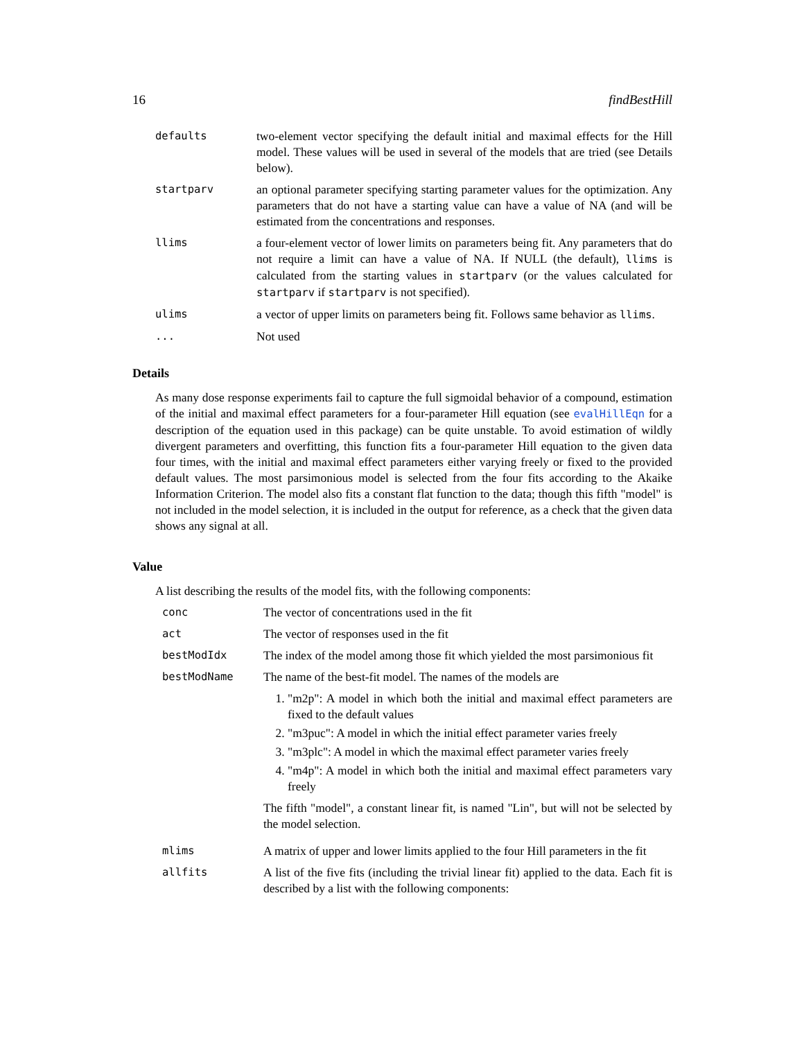16 findBestHill
| defaults | two-element vector specifying the default initial and maximal effects for the Hill model. These values will be used in several of the models that are tried (see Details below). |
| startparv | an optional parameter specifying starting parameter values for the optimization. Any parameters that do not have a starting value can have a value of NA (and will be estimated from the concentrations and responses. |
| llims | a four-element vector of lower limits on parameters being fit. Any parameters that do not require a limit can have a value of NA. If NULL (the default), llims is calculated from the starting values in startparv (or the values calculated for startparv if startparv is not specified). |
| ulims | a vector of upper limits on parameters being fit. Follows same behavior as llims . |
| ... | Not used |
Details
As many dose response experiments fail to capture the full sigmoidal behavior of a compound, estimation of the initial and maximal effect parameters for a four-parameter Hill equation (see evalHillEqn for a description of the equation used in this package) can be quite unstable. To avoid estimation of wildly divergent parameters and overfitting, this function fits a four-parameter Hill equation to the given data four times, with the initial and maximal effect parameters either varying freely or fixed to the provided default values. The most parsimonious model is selected from the four fits according to the Akaike Information Criterion. The model also fits a constant flat function to the data; though this fifth "model" is not included in the model selection, it is included in the output for reference, as a check that the given data shows any signal at all.
Value
A list describing the results of the model fits, with the following components:
| conc | The vector of concentrations used in the fit |
| act | The vector of responses used in the fit |
| bestModIdx | The index of the model among those fit which yielded the most parsimonious fit |
| bestModName | The name of the best-fit model. The names of the models are 1. "m2p": A model in which both the initial and maximal effect parameters are fixed to the default values 2. "m3puc": A model in which the initial effect parameter varies freely 3. "m3plc": A model in which the maximal effect parameter varies freely 4. "m4p": A model in which both the initial and maximal effect parameters vary freely The fifth "model", a constant linear fit, is named "Lin", but will not be selected by the model selection. |
| mlims | A matrix of upper and lower limits applied to the four Hill parameters in the fit |
| allfits | A list of the five fits (including the trivial linear fit) applied to the data. Each fit is described by a list with the following components: |